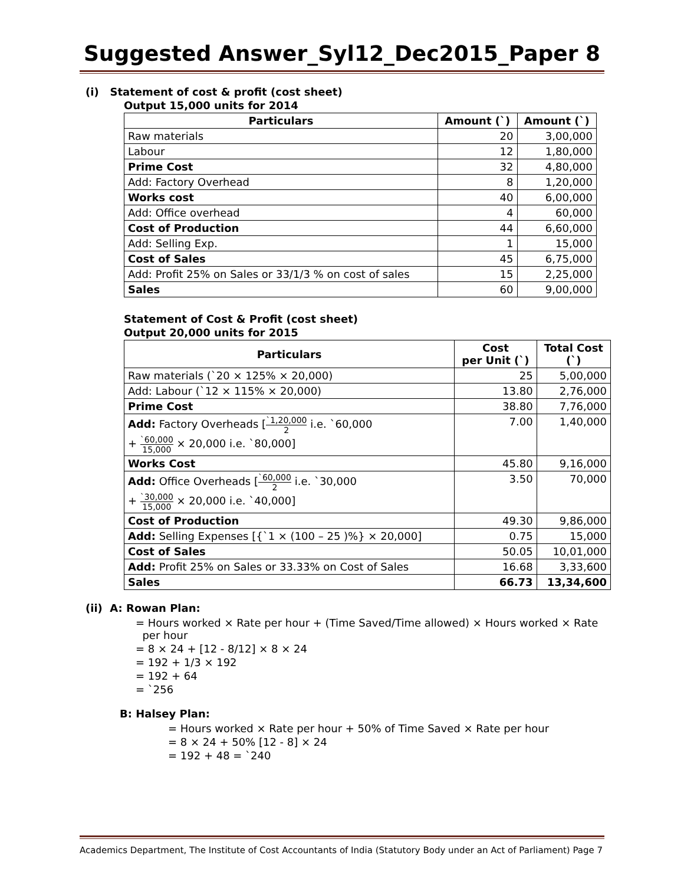Suggested Answer_Syl12_Dec2015_Paper 8
(i) Statement of cost & profit (cost sheet)
Output 15,000 units for 2014
| Particulars | Amount (`) | Amount (`) |
| --- | --- | --- |
| Raw materials | 20 | 3,00,000 |
| Labour | 12 | 1,80,000 |
| Prime Cost | 32 | 4,80,000 |
| Add: Factory Overhead | 8 | 1,20,000 |
| Works cost | 40 | 6,00,000 |
| Add: Office overhead | 4 | 60,000 |
| Cost of Production | 44 | 6,60,000 |
| Add: Selling Exp. | 1 | 15,000 |
| Cost of Sales | 45 | 6,75,000 |
| Add: Profit 25% on Sales or 33/1/3 % on cost of sales | 15 | 2,25,000 |
| Sales | 60 | 9,00,000 |
Statement of Cost & Profit (cost sheet)
Output 20,000 units for 2015
| Particulars | Cost per Unit (`) | Total Cost (`) |
| --- | --- | --- |
| Raw materials (`20 × 125% × 20,000) | 25 | 5,00,000 |
| Add: Labour (`12 × 115% × 20,000) | 13.80 | 2,76,000 |
| Prime Cost | 38.80 | 7,76,000 |
| Add: Factory Overheads [ `1,20,000 2 i.e. `60,000 + `60,000 15,000 × 20,000 i.e. `80,000] | 7.00 | 1,40,000 |
| Works Cost | 45.80 | 9,16,000 |
| Add: Office Overheads [ `60,000 2 i.e. `30,000 + `30,000 15,000 × 20,000 i.e. `40,000] | 3.50 | 70,000 |
| Cost of Production | 49.30 | 9,86,000 |
| Add: Selling Expenses [{`1 × (100 – 25 )%} × 20,000] | 0.75 | 15,000 |
| Cost of Sales | 50.05 | 10,01,000 |
| Add: Profit 25% on Sales or 33.33% on Cost of Sales | 16.68 | 3,33,600 |
| Sales | 66.73 | 13,34,600 |
(ii) A: Rowan Plan:
= Hours worked × Rate per hour + (Time Saved/Time allowed) × Hours worked × Rate
per hour
= 8 × 24 + [12 - 8/12] × 8 × 24
= 192 + 1/3 × 192
= 192 + 64
= `256
B: Halsey Plan:
= Hours worked × Rate per hour + 50% of Time Saved × Rate per hour
= 8 × 24 + 50% [12 - 8] × 24
= 192 + 48 = `240
Academics Department, The Institute of Cost Accountants of India (Statutory Body under an Act of Parliament) Page 7